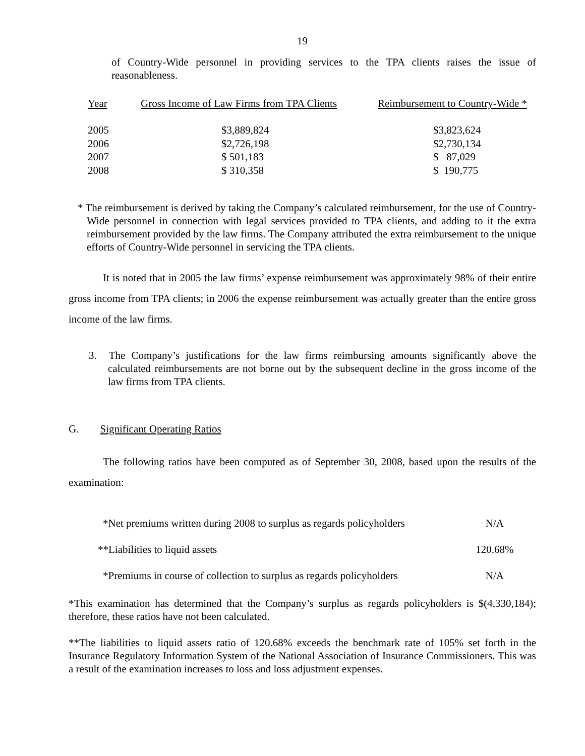19
of Country-Wide personnel in providing services to the TPA clients raises the issue of reasonableness.
| Year | Gross Income of Law Firms from TPA Clients | Reimbursement to Country-Wide * |
| --- | --- | --- |
| 2005 | $3,889,824 | $3,823,624 |
| 2006 | $2,726,198 | $2,730,134 |
| 2007 | $ 501,183 | $ 87,029 |
| 2008 | $ 310,358 | $ 190,775 |
* The reimbursement is derived by taking the Company’s calculated reimbursement, for the use of Country-Wide personnel in connection with legal services provided to TPA clients, and adding to it the extra reimbursement provided by the law firms. The Company attributed the extra reimbursement to the unique efforts of Country-Wide personnel in servicing the TPA clients.
It is noted that in 2005 the law firms’ expense reimbursement was approximately 98% of their entire gross income from TPA clients; in 2006 the expense reimbursement was actually greater than the entire gross income of the law firms.
3. The Company’s justifications for the law firms reimbursing amounts significantly above the calculated reimbursements are not borne out by the subsequent decline in the gross income of the law firms from TPA clients.
G. Significant Operating Ratios
The following ratios have been computed as of September 30, 2008, based upon the results of the examination:
| *Net premiums written during 2008 to surplus as regards policyholders | N/A |
| **Liabilities to liquid assets | 120.68% |
| *Premiums in course of collection to surplus as regards policyholders | N/A |
*This examination has determined that the Company’s surplus as regards policyholders is $(4,330,184); therefore, these ratios have not been calculated.
**The liabilities to liquid assets ratio of 120.68% exceeds the benchmark rate of 105% set forth in the Insurance Regulatory Information System of the National Association of Insurance Commissioners. This was a result of the examination increases to loss and loss adjustment expenses.